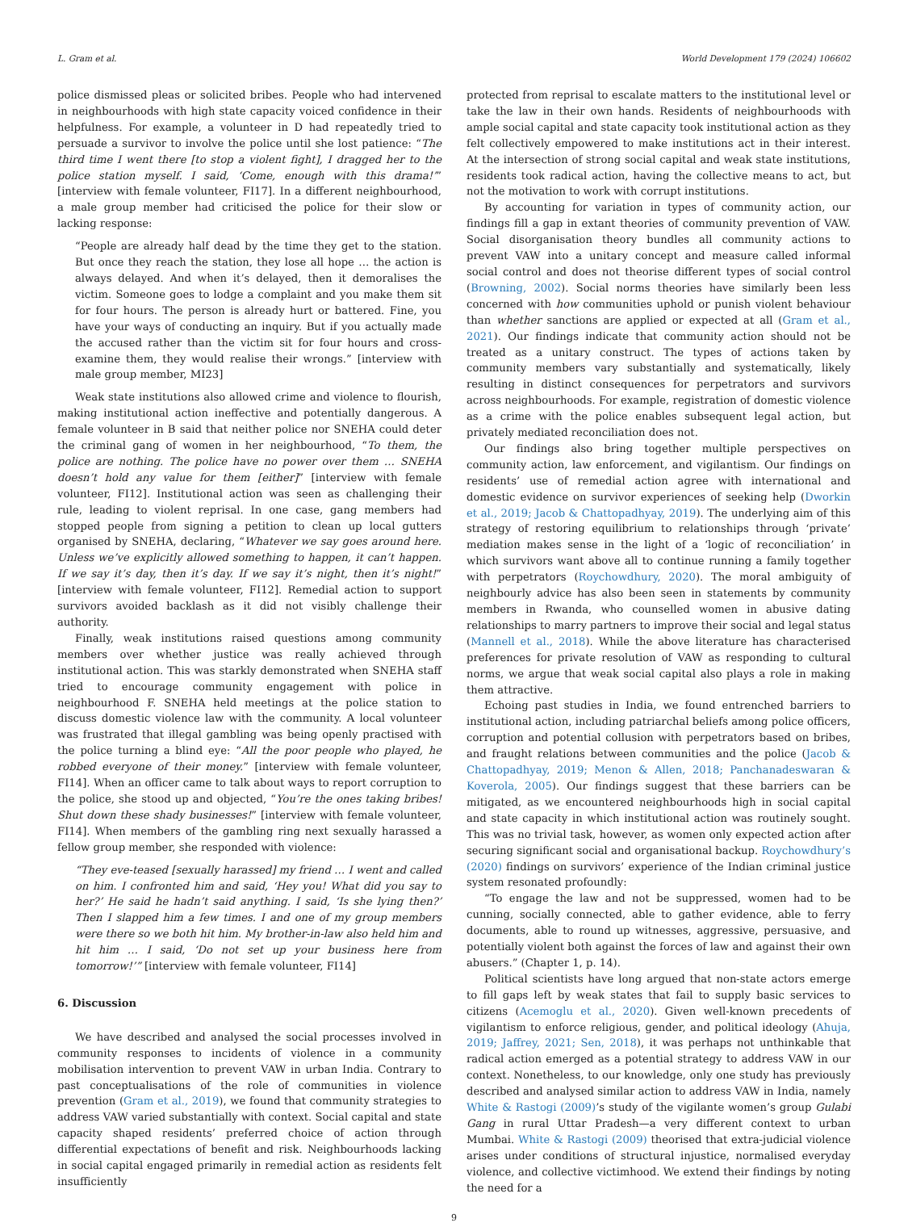L. Gram et al. World Development 179 (2024) 106602
police dismissed pleas or solicited bribes. People who had intervened in neighbourhoods with high state capacity voiced confidence in their helpfulness. For example, a volunteer in D had repeatedly tried to persuade a survivor to involve the police until she lost patience: “The third time I went there [to stop a violent fight], I dragged her to the police station myself. I said, ‘Come, enough with this drama!’” [interview with female volunteer, FI17]. In a different neighbourhood, a male group member had criticised the police for their slow or lacking response:
“People are already half dead by the time they get to the station. But once they reach the station, they lose all hope … the action is always delayed. And when it’s delayed, then it demoralises the victim. Someone goes to lodge a complaint and you make them sit for four hours. The person is already hurt or battered. Fine, you have your ways of conducting an inquiry. But if you actually made the accused rather than the victim sit for four hours and cross-examine them, they would realise their wrongs.” [interview with male group member, MI23]
Weak state institutions also allowed crime and violence to flourish, making institutional action ineffective and potentially dangerous. A female volunteer in B said that neither police nor SNEHA could deter the criminal gang of women in her neighbourhood, “To them, the police are nothing. The police have no power over them … SNEHA doesn’t hold any value for them [either]” [interview with female volunteer, FI12]. Institutional action was seen as challenging their rule, leading to violent reprisal. In one case, gang members had stopped people from signing a petition to clean up local gutters organised by SNEHA, declaring, “Whatever we say goes around here. Unless we’ve explicitly allowed something to happen, it can’t happen. If we say it’s day, then it’s day. If we say it’s night, then it’s night!” [interview with female volunteer, FI12]. Remedial action to support survivors avoided backlash as it did not visibly challenge their authority.
Finally, weak institutions raised questions among community members over whether justice was really achieved through institutional action. This was starkly demonstrated when SNEHA staff tried to encourage community engagement with police in neighbourhood F. SNEHA held meetings at the police station to discuss domestic violence law with the community. A local volunteer was frustrated that illegal gambling was being openly practised with the police turning a blind eye: “All the poor people who played, he robbed everyone of their money.” [interview with female volunteer, FI14]. When an officer came to talk about ways to report corruption to the police, she stood up and objected, “You’re the ones taking bribes! Shut down these shady businesses!” [interview with female volunteer, FI14]. When members of the gambling ring next sexually harassed a fellow group member, she responded with violence:
“They eve-teased [sexually harassed] my friend … I went and called on him. I confronted him and said, ‘Hey you! What did you say to her?’ He said he hadn’t said anything. I said, ‘Is she lying then?’ Then I slapped him a few times. I and one of my group members were there so we both hit him. My brother-in-law also held him and hit him … I said, ‘Do not set up your business here from tomorrow!’” [interview with female volunteer, FI14]
6. Discussion
We have described and analysed the social processes involved in community responses to incidents of violence in a community mobilisation intervention to prevent VAW in urban India. Contrary to past conceptualisations of the role of communities in violence prevention (Gram et al., 2019), we found that community strategies to address VAW varied substantially with context. Social capital and state capacity shaped residents’ preferred choice of action through differential expectations of benefit and risk. Neighbourhoods lacking in social capital engaged primarily in remedial action as residents felt insufficiently
protected from reprisal to escalate matters to the institutional level or take the law in their own hands. Residents of neighbourhoods with ample social capital and state capacity took institutional action as they felt collectively empowered to make institutions act in their interest. At the intersection of strong social capital and weak state institutions, residents took radical action, having the collective means to act, but not the motivation to work with corrupt institutions.
By accounting for variation in types of community action, our findings fill a gap in extant theories of community prevention of VAW. Social disorganisation theory bundles all community actions to prevent VAW into a unitary concept and measure called informal social control and does not theorise different types of social control (Browning, 2002). Social norms theories have similarly been less concerned with how communities uphold or punish violent behaviour than whether sanctions are applied or expected at all (Gram et al., 2021). Our findings indicate that community action should not be treated as a unitary construct. The types of actions taken by community members vary substantially and systematically, likely resulting in distinct consequences for perpetrators and survivors across neighbourhoods. For example, registration of domestic violence as a crime with the police enables subsequent legal action, but privately mediated reconciliation does not.
Our findings also bring together multiple perspectives on community action, law enforcement, and vigilantism. Our findings on residents’ use of remedial action agree with international and domestic evidence on survivor experiences of seeking help (Dworkin et al., 2019; Jacob & Chattopadhyay, 2019). The underlying aim of this strategy of restoring equilibrium to relationships through ‘private’ mediation makes sense in the light of a ‘logic of reconciliation’ in which survivors want above all to continue running a family together with perpetrators (Roychowdhury, 2020). The moral ambiguity of neighbourly advice has also been seen in statements by community members in Rwanda, who counselled women in abusive dating relationships to marry partners to improve their social and legal status (Mannell et al., 2018). While the above literature has characterised preferences for private resolution of VAW as responding to cultural norms, we argue that weak social capital also plays a role in making them attractive.
Echoing past studies in India, we found entrenched barriers to institutional action, including patriarchal beliefs among police officers, corruption and potential collusion with perpetrators based on bribes, and fraught relations between communities and the police (Jacob & Chattopadhyay, 2019; Menon & Allen, 2018; Panchanadeswaran & Koverola, 2005). Our findings suggest that these barriers can be mitigated, as we encountered neighbourhoods high in social capital and state capacity in which institutional action was routinely sought. This was no trivial task, however, as women only expected action after securing significant social and organisational backup. Roychowdhury’s (2020) findings on survivors’ experience of the Indian criminal justice system resonated profoundly:
“To engage the law and not be suppressed, women had to be cunning, socially connected, able to gather evidence, able to ferry documents, able to round up witnesses, aggressive, persuasive, and potentially violent both against the forces of law and against their own abusers.” (Chapter 1, p. 14).
Political scientists have long argued that non-state actors emerge to fill gaps left by weak states that fail to supply basic services to citizens (Acemoglu et al., 2020). Given well-known precedents of vigilantism to enforce religious, gender, and political ideology (Ahuja, 2019; Jaffrey, 2021; Sen, 2018), it was perhaps not unthinkable that radical action emerged as a potential strategy to address VAW in our context. Nonetheless, to our knowledge, only one study has previously described and analysed similar action to address VAW in India, namely White & Rastogi (2009)’s study of the vigilante women’s group Gulabi Gang in rural Uttar Pradesh—a very different context to urban Mumbai. White & Rastogi (2009) theorised that extra-judicial violence arises under conditions of structural injustice, normalised everyday violence, and collective victimhood. We extend their findings by noting the need for a
9